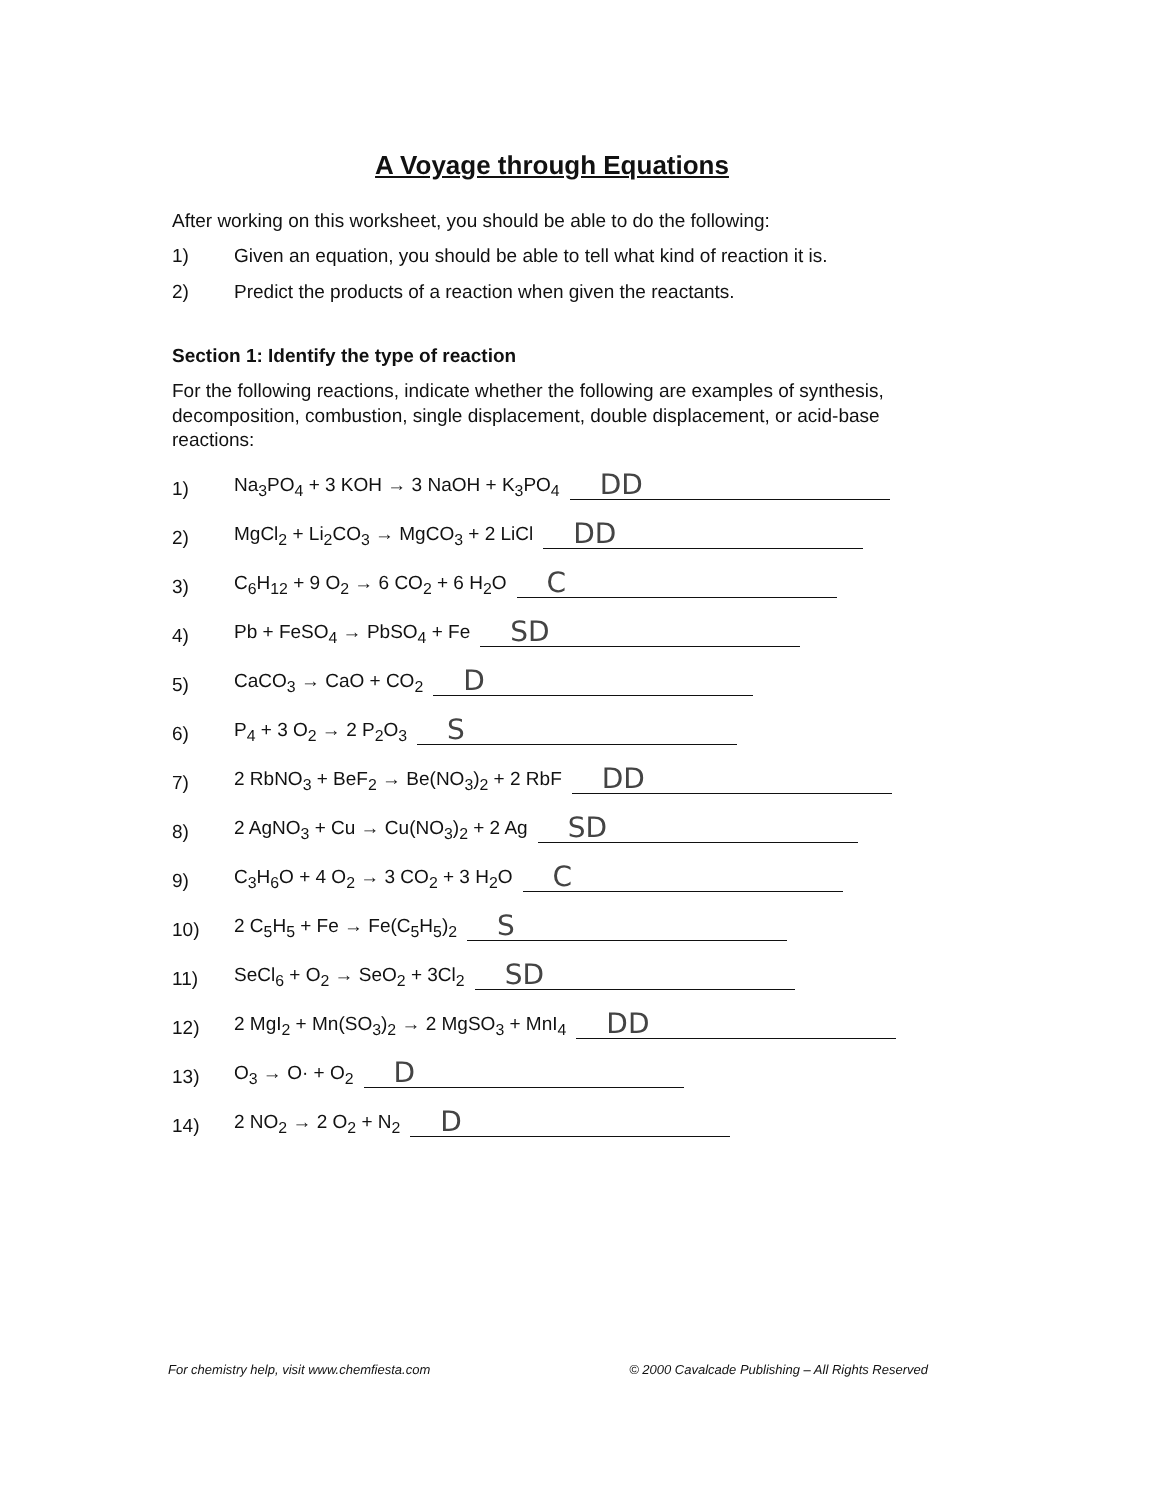A Voyage through Equations
After working on this worksheet, you should be able to do the following:
1) Given an equation, you should be able to tell what kind of reaction it is.
2) Predict the products of a reaction when given the reactants.
Section 1: Identify the type of reaction
For the following reactions, indicate whether the following are examples of synthesis, decomposition, combustion, single displacement, double displacement, or acid-base reactions:
1) Na<sub>3</sub>PO<sub>4</sub> + 3 KOH → 3 NaOH + K<sub>3</sub>PO<sub>4</sub> DD
2) MgCl<sub>2</sub> + Li<sub>2</sub>CO<sub>3</sub> → MgCO<sub>3</sub> + 2 LiCl DD
3) C<sub>6</sub>H<sub>12</sub> + 9 O<sub>2</sub> → 6 CO<sub>2</sub> + 6 H<sub>2</sub>O C
4) Pb + FeSO<sub>4</sub> → PbSO<sub>4</sub> + Fe SD
5) CaCO<sub>3</sub> → CaO + CO<sub>2</sub> D
6) P<sub>4</sub> + 3 O<sub>2</sub> → 2 P<sub>2</sub>O<sub>3</sub> S
7) 2 RbNO<sub>3</sub> + BeF<sub>2</sub> → Be(NO<sub>3</sub>)<sub>2</sub> + 2 RbF DD
8) 2 AgNO<sub>3</sub> + Cu → Cu(NO<sub>3</sub>)<sub>2</sub> + 2 Ag SD
9) C<sub>3</sub>H<sub>6</sub>O + 4 O<sub>2</sub> → 3 CO<sub>2</sub> + 3 H<sub>2</sub>O C
10) 2 C<sub>5</sub>H<sub>5</sub> + Fe → Fe(C<sub>5</sub>H<sub>5</sub>)<sub>2</sub> S
11) SeCl<sub>6</sub> + O<sub>2</sub> → SeO<sub>2</sub> + 3Cl<sub>2</sub> SD
12) 2 MgI<sub>2</sub> + Mn(SO<sub>3</sub>)<sub>2</sub> → 2 MgSO<sub>3</sub> + MnI<sub>4</sub> DD
13) O<sub>3</sub> → O· + O<sub>2</sub> D
14) 2 NO<sub>2</sub> → 2 O<sub>2</sub> + N<sub>2</sub> D
For chemistry help, visit www.chemfiesta.com © 2000 Cavalcade Publishing – All Rights Reserved